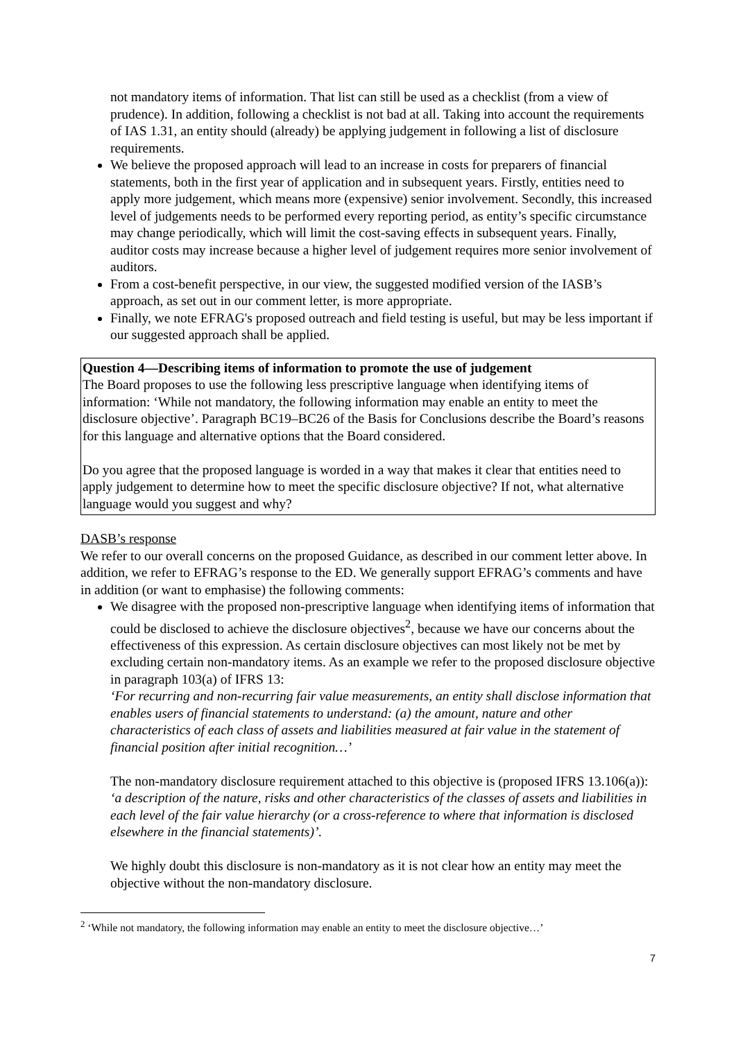not mandatory items of information. That list can still be used as a checklist (from a view of prudence). In addition, following a checklist is not bad at all. Taking into account the requirements of IAS 1.31, an entity should (already) be applying judgement in following a list of disclosure requirements.
We believe the proposed approach will lead to an increase in costs for preparers of financial statements, both in the first year of application and in subsequent years. Firstly, entities need to apply more judgement, which means more (expensive) senior involvement. Secondly, this increased level of judgements needs to be performed every reporting period, as entity’s specific circumstance may change periodically, which will limit the cost-saving effects in subsequent years. Finally, auditor costs may increase because a higher level of judgement requires more senior involvement of auditors.
From a cost-benefit perspective, in our view, the suggested modified version of the IASB’s approach, as set out in our comment letter, is more appropriate.
Finally, we note EFRAG's proposed outreach and field testing is useful, but may be less important if our suggested approach shall be applied.
Question 4—Describing items of information to promote the use of judgement
The Board proposes to use the following less prescriptive language when identifying items of information: ‘While not mandatory, the following information may enable an entity to meet the disclosure objective’. Paragraph BC19–BC26 of the Basis for Conclusions describe the Board’s reasons for this language and alternative options that the Board considered.
Do you agree that the proposed language is worded in a way that makes it clear that entities need to apply judgement to determine how to meet the specific disclosure objective? If not, what alternative language would you suggest and why?
DASB’s response
We refer to our overall concerns on the proposed Guidance, as described in our comment letter above. In addition, we refer to EFRAG’s response to the ED. We generally support EFRAG’s comments and have in addition (or want to emphasise) the following comments:
We disagree with the proposed non-prescriptive language when identifying items of information that could be disclosed to achieve the disclosure objectives<sup>2</sup>, because we have our concerns about the effectiveness of this expression. As certain disclosure objectives can most likely not be met by excluding certain non-mandatory items. As an example we refer to the proposed disclosure objective in paragraph 103(a) of IFRS 13:
‘For recurring and non-recurring fair value measurements, an entity shall disclose information that enables users of financial statements to understand: (a) the amount, nature and other characteristics of each class of assets and liabilities measured at fair value in the statement of financial position after initial recognition…’
The non-mandatory disclosure requirement attached to this objective is (proposed IFRS 13.106(a)):
‘a description of the nature, risks and other characteristics of the classes of assets and liabilities in each level of the fair value hierarchy (or a cross-reference to where that information is disclosed elsewhere in the financial statements)’.
We highly doubt this disclosure is non-mandatory as it is not clear how an entity may meet the objective without the non-mandatory disclosure.
<sup>2</sup> ‘While not mandatory, the following information may enable an entity to meet the disclosure objective…’
7